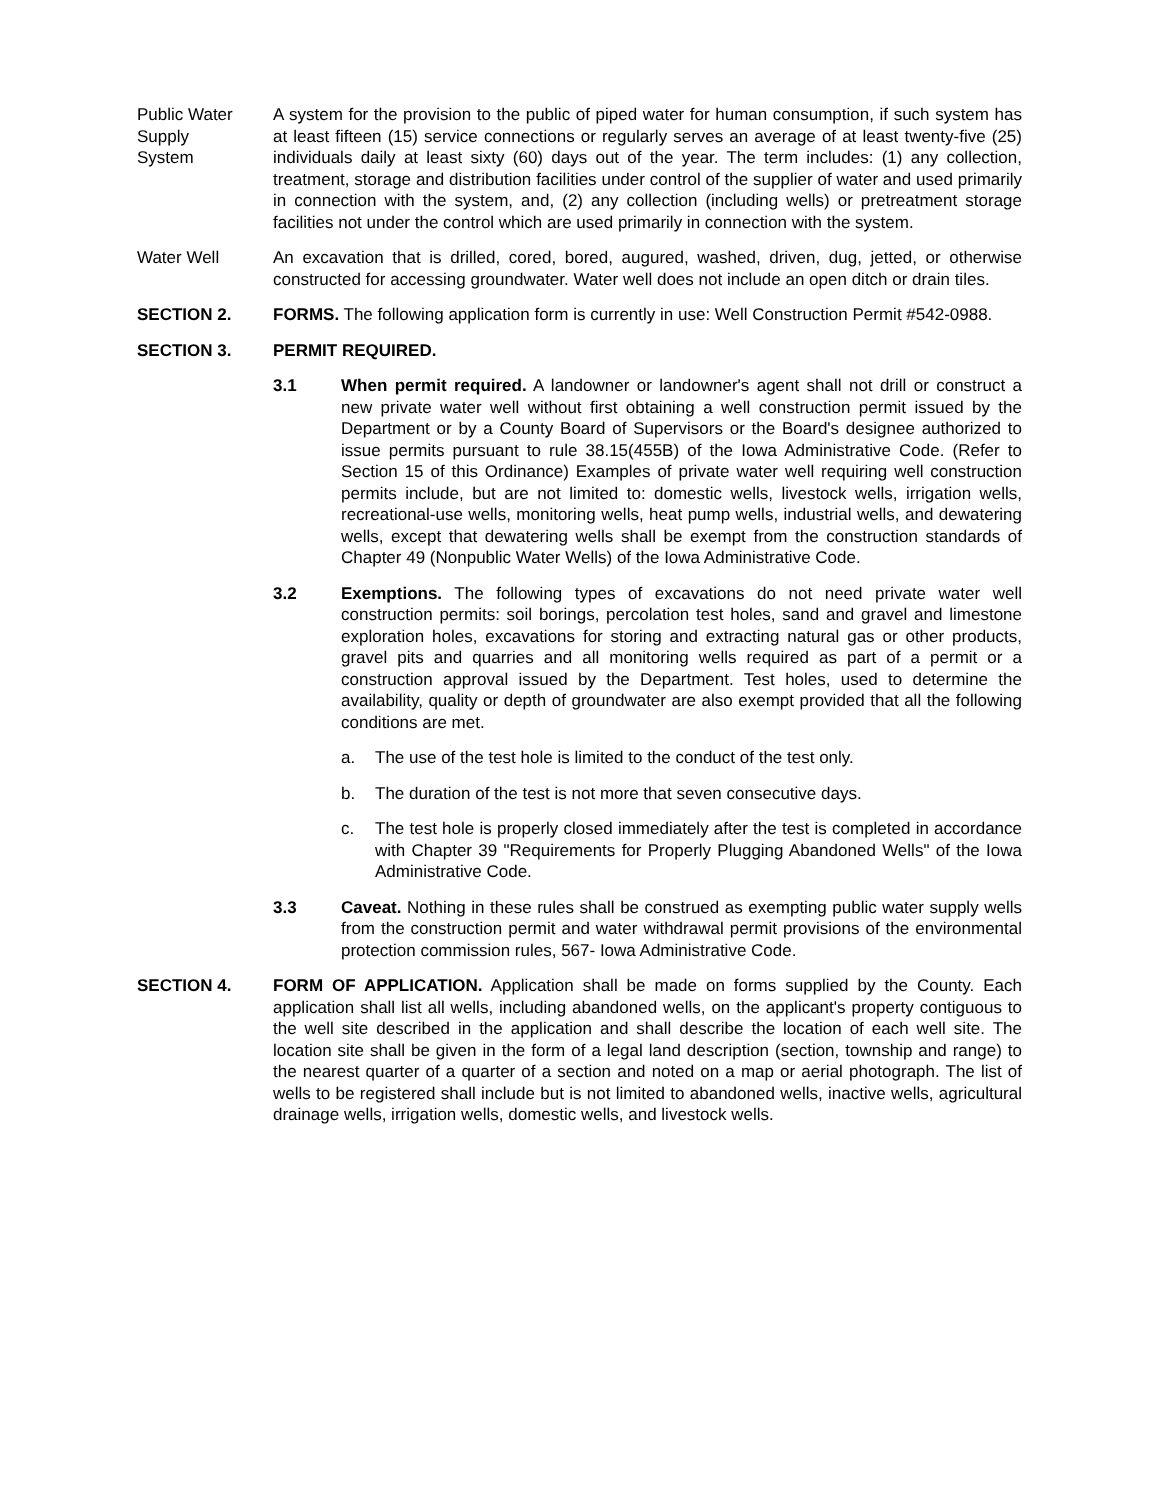Public Water
Supply
System
A system for the provision to the public of piped water for human consumption, if such system has at least fifteen (15) service connections or regularly serves an average of at least twenty-five (25) individuals daily at least sixty (60) days out of the year. The term includes: (1) any collection, treatment, storage and distribution facilities under control of the supplier of water and used primarily in connection with the system, and, (2) any collection (including wells) or pretreatment storage facilities not under the control which are used primarily in connection with the system.
Water Well An excavation that is drilled, cored, bored, augured, washed, driven, dug, jetted, or otherwise constructed for accessing groundwater. Water well does not include an open ditch or drain tiles.
SECTION 2. FORMS. The following application form is currently in use: Well Construction Permit #542-0988.
SECTION 3. PERMIT REQUIRED.
3.1 When permit required. A landowner or landowner's agent shall not drill or construct a new private water well without first obtaining a well construction permit issued by the Department or by a County Board of Supervisors or the Board's designee authorized to issue permits pursuant to rule 38.15(455B) of the Iowa Administrative Code. (Refer to Section 15 of this Ordinance) Examples of private water well requiring well construction permits include, but are not limited to: domestic wells, livestock wells, irrigation wells, recreational-use wells, monitoring wells, heat pump wells, industrial wells, and dewatering wells, except that dewatering wells shall be exempt from the construction standards of Chapter 49 (Nonpublic Water Wells) of the Iowa Administrative Code.
3.2 Exemptions. The following types of excavations do not need private water well construction permits: soil borings, percolation test holes, sand and gravel and limestone exploration holes, excavations for storing and extracting natural gas or other products, gravel pits and quarries and all monitoring wells required as part of a permit or a construction approval issued by the Department. Test holes, used to determine the availability, quality or depth of groundwater are also exempt provided that all the following conditions are met.
a. The use of the test hole is limited to the conduct of the test only.
b. The duration of the test is not more that seven consecutive days.
c. The test hole is properly closed immediately after the test is completed in accordance with Chapter 39 "Requirements for Properly Plugging Abandoned Wells" of the Iowa Administrative Code.
3.3 Caveat. Nothing in these rules shall be construed as exempting public water supply wells from the construction permit and water withdrawal permit provisions of the environmental protection commission rules, 567- Iowa Administrative Code.
SECTION 4. FORM OF APPLICATION. Application shall be made on forms supplied by the County. Each application shall list all wells, including abandoned wells, on the applicant's property contiguous to the well site described in the application and shall describe the location of each well site. The location site shall be given in the form of a legal land description (section, township and range) to the nearest quarter of a quarter of a section and noted on a map or aerial photograph. The list of wells to be registered shall include but is not limited to abandoned wells, inactive wells, agricultural drainage wells, irrigation wells, domestic wells, and livestock wells.